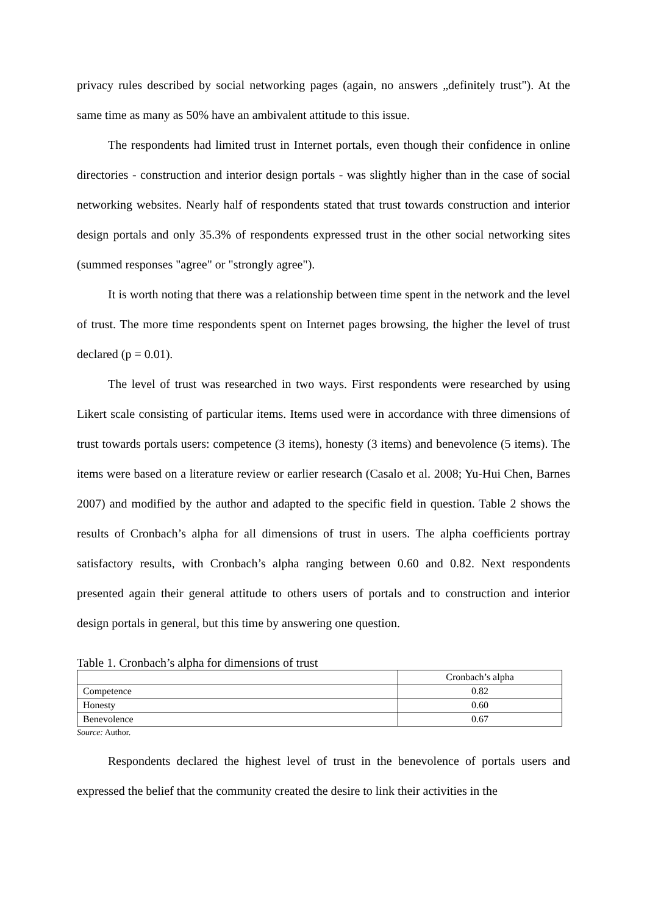privacy rules described by social networking pages (again, no answers „definitely trust"). At the same time as many as 50% have an ambivalent attitude to this issue.
The respondents had limited trust in Internet portals, even though their confidence in online directories - construction and interior design portals - was slightly higher than in the case of social networking websites. Nearly half of respondents stated that trust towards construction and interior design portals and only 35.3% of respondents expressed trust in the other social networking sites (summed responses "agree" or "strongly agree").
It is worth noting that there was a relationship between time spent in the network and the level of trust. The more time respondents spent on Internet pages browsing, the higher the level of trust declared (p = 0.01).
The level of trust was researched in two ways. First respondents were researched by using Likert scale consisting of particular items. Items used were in accordance with three dimensions of trust towards portals users: competence (3 items), honesty (3 items) and benevolence (5 items). The items were based on a literature review or earlier research (Casalo et al. 2008; Yu-Hui Chen, Barnes 2007) and modified by the author and adapted to the specific field in question. Table 2 shows the results of Cronbach’s alpha for all dimensions of trust in users. The alpha coefficients portray satisfactory results, with Cronbach’s alpha ranging between 0.60 and 0.82. Next respondents presented again their general attitude to others users of portals and to construction and interior design portals in general, but this time by answering one question.
Table 1. Cronbach’s alpha for dimensions of trust
| | Cronbach’s alpha |
| Competence | 0.82 |
| Honesty | 0.60 |
| Benevolence | 0.67 |
Source: Author.
Respondents declared the highest level of trust in the benevolence of portals users and expressed the belief that the community created the desire to link their activities in the